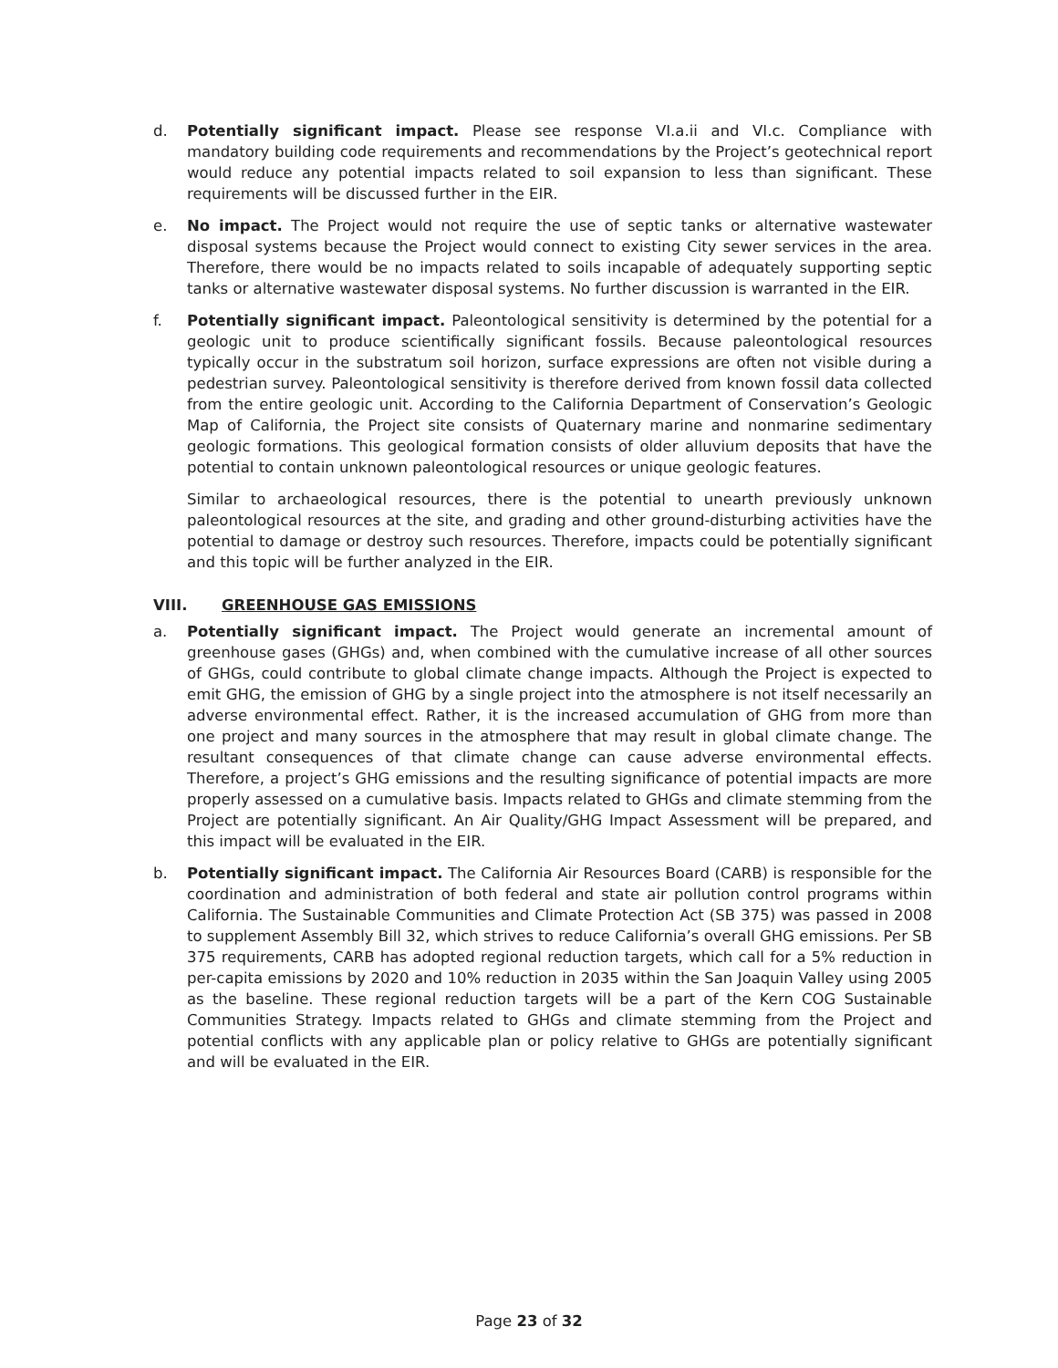d. Potentially significant impact. Please see response VI.a.ii and VI.c. Compliance with mandatory building code requirements and recommendations by the Project’s geotechnical report would reduce any potential impacts related to soil expansion to less than significant. These requirements will be discussed further in the EIR.
e. No impact. The Project would not require the use of septic tanks or alternative wastewater disposal systems because the Project would connect to existing City sewer services in the area. Therefore, there would be no impacts related to soils incapable of adequately supporting septic tanks or alternative wastewater disposal systems. No further discussion is warranted in the EIR.
f. Potentially significant impact. Paleontological sensitivity is determined by the potential for a geologic unit to produce scientifically significant fossils. Because paleontological resources typically occur in the substratum soil horizon, surface expressions are often not visible during a pedestrian survey. Paleontological sensitivity is therefore derived from known fossil data collected from the entire geologic unit. According to the California Department of Conservation’s Geologic Map of California, the Project site consists of Quaternary marine and nonmarine sedimentary geologic formations. This geological formation consists of older alluvium deposits that have the potential to contain unknown paleontological resources or unique geologic features.
Similar to archaeological resources, there is the potential to unearth previously unknown paleontological resources at the site, and grading and other ground-disturbing activities have the potential to damage or destroy such resources. Therefore, impacts could be potentially significant and this topic will be further analyzed in the EIR.
VIII. GREENHOUSE GAS EMISSIONS
a. Potentially significant impact. The Project would generate an incremental amount of greenhouse gases (GHGs) and, when combined with the cumulative increase of all other sources of GHGs, could contribute to global climate change impacts. Although the Project is expected to emit GHG, the emission of GHG by a single project into the atmosphere is not itself necessarily an adverse environmental effect. Rather, it is the increased accumulation of GHG from more than one project and many sources in the atmosphere that may result in global climate change. The resultant consequences of that climate change can cause adverse environmental effects. Therefore, a project’s GHG emissions and the resulting significance of potential impacts are more properly assessed on a cumulative basis. Impacts related to GHGs and climate stemming from the Project are potentially significant. An Air Quality/GHG Impact Assessment will be prepared, and this impact will be evaluated in the EIR.
b. Potentially significant impact. The California Air Resources Board (CARB) is responsible for the coordination and administration of both federal and state air pollution control programs within California. The Sustainable Communities and Climate Protection Act (SB 375) was passed in 2008 to supplement Assembly Bill 32, which strives to reduce California’s overall GHG emissions. Per SB 375 requirements, CARB has adopted regional reduction targets, which call for a 5% reduction in per-capita emissions by 2020 and 10% reduction in 2035 within the San Joaquin Valley using 2005 as the baseline. These regional reduction targets will be a part of the Kern COG Sustainable Communities Strategy. Impacts related to GHGs and climate stemming from the Project and potential conflicts with any applicable plan or policy relative to GHGs are potentially significant and will be evaluated in the EIR.
Page 23 of 32